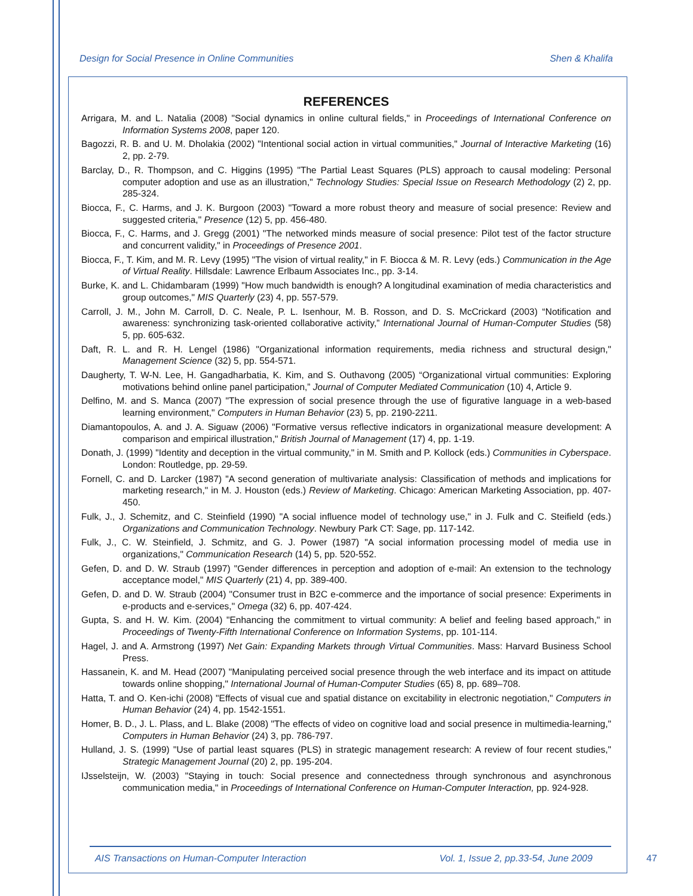Design for Social Presence in Online Communities Shen & Khalifa
REFERENCES
Arrigara, M. and L. Natalia (2008) "Social dynamics in online cultural fields," in Proceedings of International Conference on Information Systems 2008, paper 120.
Bagozzi, R. B. and U. M. Dholakia (2002) "Intentional social action in virtual communities," Journal of Interactive Marketing (16) 2, pp. 2-79.
Barclay, D., R. Thompson, and C. Higgins (1995) "The Partial Least Squares (PLS) approach to causal modeling: Personal computer adoption and use as an illustration," Technology Studies: Special Issue on Research Methodology (2) 2, pp. 285-324.
Biocca, F., C. Harms, and J. K. Burgoon (2003) "Toward a more robust theory and measure of social presence: Review and suggested criteria," Presence (12) 5, pp. 456-480.
Biocca, F., C. Harms, and J. Gregg (2001) "The networked minds measure of social presence: Pilot test of the factor structure and concurrent validity," in Proceedings of Presence 2001.
Biocca, F., T. Kim, and M. R. Levy (1995) "The vision of virtual reality," in F. Biocca & M. R. Levy (eds.) Communication in the Age of Virtual Reality. Hillsdale: Lawrence Erlbaum Associates Inc., pp. 3-14.
Burke, K. and L. Chidambaram (1999) "How much bandwidth is enough? A longitudinal examination of media characteristics and group outcomes," MIS Quarterly (23) 4, pp. 557-579.
Carroll, J. M., John M. Carroll, D. C. Neale, P. L. Isenhour, M. B. Rosson, and D. S. McCrickard (2003) “Notification and awareness: synchronizing task-oriented collaborative activity,” International Journal of Human-Computer Studies (58) 5, pp. 605-632.
Daft, R. L. and R. H. Lengel (1986) "Organizational information requirements, media richness and structural design," Management Science (32) 5, pp. 554-571.
Daugherty, T. W-N. Lee, H. Gangadharbatia, K. Kim, and S. Outhavong (2005) “Organizational virtual communities: Exploring motivations behind online panel participation,” Journal of Computer Mediated Communication (10) 4, Article 9.
Delfino, M. and S. Manca (2007) "The expression of social presence through the use of figurative language in a web-based learning environment," Computers in Human Behavior (23) 5, pp. 2190-2211.
Diamantopoulos, A. and J. A. Siguaw (2006) "Formative versus reflective indicators in organizational measure development: A comparison and empirical illustration," British Journal of Management (17) 4, pp. 1-19.
Donath, J. (1999) "Identity and deception in the virtual community," in M. Smith and P. Kollock (eds.) Communities in Cyberspace. London: Routledge, pp. 29-59.
Fornell, C. and D. Larcker (1987) "A second generation of multivariate analysis: Classification of methods and implications for marketing research," in M. J. Houston (eds.) Review of Marketing. Chicago: American Marketing Association, pp. 407-450.
Fulk, J., J. Schemitz, and C. Steinfield (1990) "A social influence model of technology use," in J. Fulk and C. Steifield (eds.) Organizations and Communication Technology. Newbury Park CT: Sage, pp. 117-142.
Fulk, J., C. W. Steinfield, J. Schmitz, and G. J. Power (1987) "A social information processing model of media use in organizations," Communication Research (14) 5, pp. 520-552.
Gefen, D. and D. W. Straub (1997) "Gender differences in perception and adoption of e-mail: An extension to the technology acceptance model," MIS Quarterly (21) 4, pp. 389-400.
Gefen, D. and D. W. Straub (2004) "Consumer trust in B2C e-commerce and the importance of social presence: Experiments in e-products and e-services," Omega (32) 6, pp. 407-424.
Gupta, S. and H. W. Kim. (2004) "Enhancing the commitment to virtual community: A belief and feeling based approach," in Proceedings of Twenty-Fifth International Conference on Information Systems, pp. 101-114.
Hagel, J. and A. Armstrong (1997) Net Gain: Expanding Markets through Virtual Communities. Mass: Harvard Business School Press.
Hassanein, K. and M. Head (2007) "Manipulating perceived social presence through the web interface and its impact on attitude towards online shopping," International Journal of Human-Computer Studies (65) 8, pp. 689–708.
Hatta, T. and O. Ken-ichi (2008) "Effects of visual cue and spatial distance on excitability in electronic negotiation," Computers in Human Behavior (24) 4, pp. 1542-1551.
Homer, B. D., J. L. Plass, and L. Blake (2008) "The effects of video on cognitive load and social presence in multimedia-learning," Computers in Human Behavior (24) 3, pp. 786-797.
Hulland, J. S. (1999) "Use of partial least squares (PLS) in strategic management research: A review of four recent studies," Strategic Management Journal (20) 2, pp. 195-204.
IJsselsteijn, W. (2003) "Staying in touch: Social presence and connectedness through synchronous and asynchronous communication media," in Proceedings of International Conference on Human-Computer Interaction, pp. 924-928.
AIS Transactions on Human-Computer Interaction Vol. 1, Issue 2, pp.33-54, June 2009
47